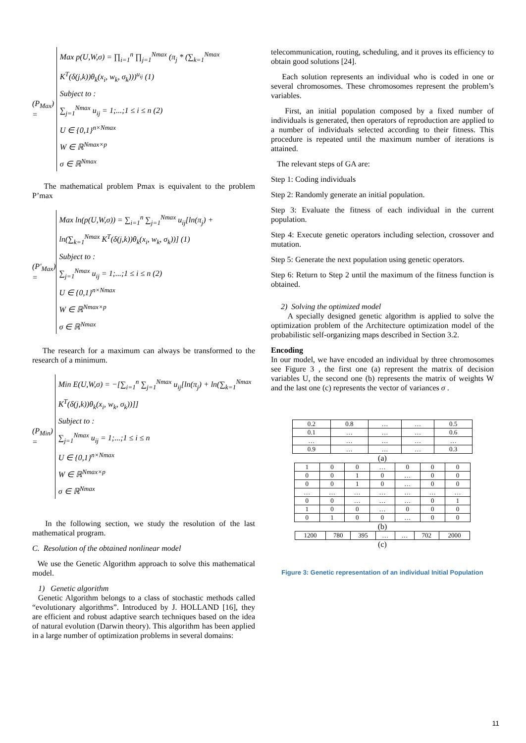(P<sub>Max</sub>) =
Max p(U,W,σ) = ∏<sub>i=1</sub><sup>n</sup> ∏<sub>j=1</sub><sup>Nmax</sup> (π<sub>j</sub> * (∑<sub>k=1</sub><sup>Nmax</sup> K<sup>T</sup>(δ(j,k))θ<sub>k</sub>(x<sub>i</sub>, w<sub>k</sub>, σ<sub>k</sub>)))<sup>u<sub>ij</sub></sup> (1)
Subject to :
∑<sub>j=1</sub><sup>Nmax</sup> u<sub>ij</sub> = 1;...;1 ≤ i ≤ n (2)
U ∈ {0,1}<sup>n×Nmax</sup>
W ∈ ℝ<sup>Nmax×p</sup>
σ ∈ ℝ<sup>Nmax</sup>
The mathematical problem Pmax is equivalent to the problem P’max
(P'<sub>Max</sub>) =
Max ln(p(U,W,σ)) = ∑<sub>i=1</sub><sup>n</sup> ∑<sub>j=1</sub><sup>Nmax</sup> u<sub>ij</sub>[ln(π<sub>j</sub>) + ln(∑<sub>k=1</sub><sup>Nmax</sup> K<sup>T</sup>(δ(j,k))θ<sub>k</sub>(x<sub>i</sub>, w<sub>k</sub>, σ<sub>k</sub>))] (1)
Subject to :
∑<sub>j=1</sub><sup>Nmax</sup> u<sub>ij</sub> = 1;...;1 ≤ i ≤ n (2)
U ∈ {0,1}<sup>n×Nmax</sup>
W ∈ ℝ<sup>Nmax×p</sup>
σ ∈ ℝ<sup>Nmax</sup>
The research for a maximum can always be transformed to the research of a minimum.
(P<sub>Min</sub>) =
Min E(U,W,σ) = −[∑<sub>i=1</sub><sup>n</sup> ∑<sub>j=1</sub><sup>Nmax</sup> u<sub>ij</sub>[ln(π<sub>j</sub>) + ln(∑<sub>k=1</sub><sup>Nmax</sup> K<sup>T</sup>(δ(j,k))θ<sub>k</sub>(x<sub>i</sub>, w<sub>k</sub>, σ<sub>k</sub>))]]
Subject to :
∑<sub>j=1</sub><sup>Nmax</sup> u<sub>ij</sub> = 1;...;1 ≤ i ≤ n
U ∈ {0,1}<sup>n×Nmax</sup>
W ∈ ℝ<sup>Nmax×p</sup>
σ ∈ ℝ<sup>Nmax</sup>
In the following section, we study the resolution of the last mathematical program.
C. Resolution of the obtained nonlinear model
We use the Genetic Algorithm approach to solve this mathematical model.
1) Genetic algorithm
Genetic Algorithm belongs to a class of stochastic methods called “evolutionary algorithms”. Introduced by J. HOLLAND [16], they are efficient and robust adaptive search techniques based on the idea of natural evolution (Darwin theory). This algorithm has been applied in a large number of optimization problems in several domains:
telecommunication, routing, scheduling, and it proves its efficiency to obtain good solutions [24].
Each solution represents an individual who is coded in one or several chromosomes. These chromosomes represent the problem’s variables.
First, an initial population composed by a fixed number of individuals is generated, then operators of reproduction are applied to a number of individuals selected according to their fitness. This procedure is repeated until the maximum number of iterations is attained.
The relevant steps of GA are:
Step 1: Coding individuals
Step 2: Randomly generate an initial population.
Step 3: Evaluate the fitness of each individual in the current population.
Step 4: Execute genetic operators including selection, crossover and mutation.
Step 5: Generate the next population using genetic operators.
Step 6: Return to Step 2 until the maximum of the fitness function is obtained.
2) Solving the optimized model
A specially designed genetic algorithm is applied to solve the optimization problem of the Architecture optimization model of the probabilistic self-organizing maps described in Section 3.2.
Encoding
In our model, we have encoded an individual by three chromosomes see Figure 3 , the first one (a) represent the matrix of decision variables U, the second one (b) represents the matrix of weights W and the last one (c) represents the vector of variances σ .
| 0.2 | 0.8 | … | … | 0.5 |
| 0.1 | … | … | … | 0.6 |
| … | … | … | … | … |
| 0.9 | … | … | … | 0.3 |
(a)
| 1 | 0 | 0 | … | 0 | 0 | 0 |
| 0 | 0 | 1 | 0 | … | 0 | 0 |
| 0 | 0 | 1 | 0 | … | 0 | 0 |
| … | … | … | … | … | … | … |
| 0 | 0 | … | … | … | 0 | 1 |
| 1 | 0 | 0 | … | 0 | 0 | 0 |
| 0 | 1 | 0 | 0 | … | 0 | 0 |
(b)
| 1200 | 780 | 395 | … | … | 702 | 2000 |
(c)
Figure 3: Genetic representation of an individual Initial Population
11